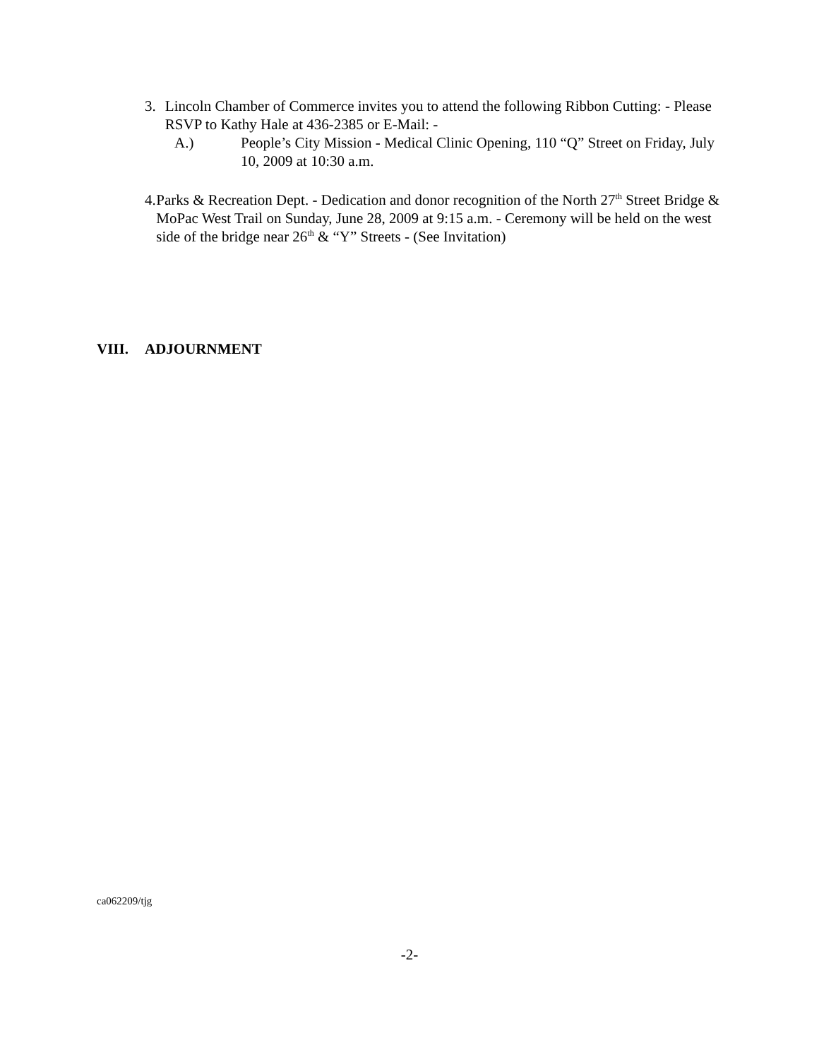3. Lincoln Chamber of Commerce invites you to attend the following Ribbon Cutting: - Please RSVP to Kathy Hale at 436-2385 or E-Mail: -
A.) People’s City Mission - Medical Clinic Opening, 110 “Q” Street on Friday, July 10, 2009 at 10:30 a.m.
4. Parks & Recreation Dept. - Dedication and donor recognition of the North 27<sup>th</sup> Street Bridge & MoPac West Trail on Sunday, June 28, 2009 at 9:15 a.m. - Ceremony will be held on the west side of the bridge near 26<sup>th</sup> & “Y” Streets - (See Invitation)
VIII. ADJOURNMENT
ca062209/tjg
-2-